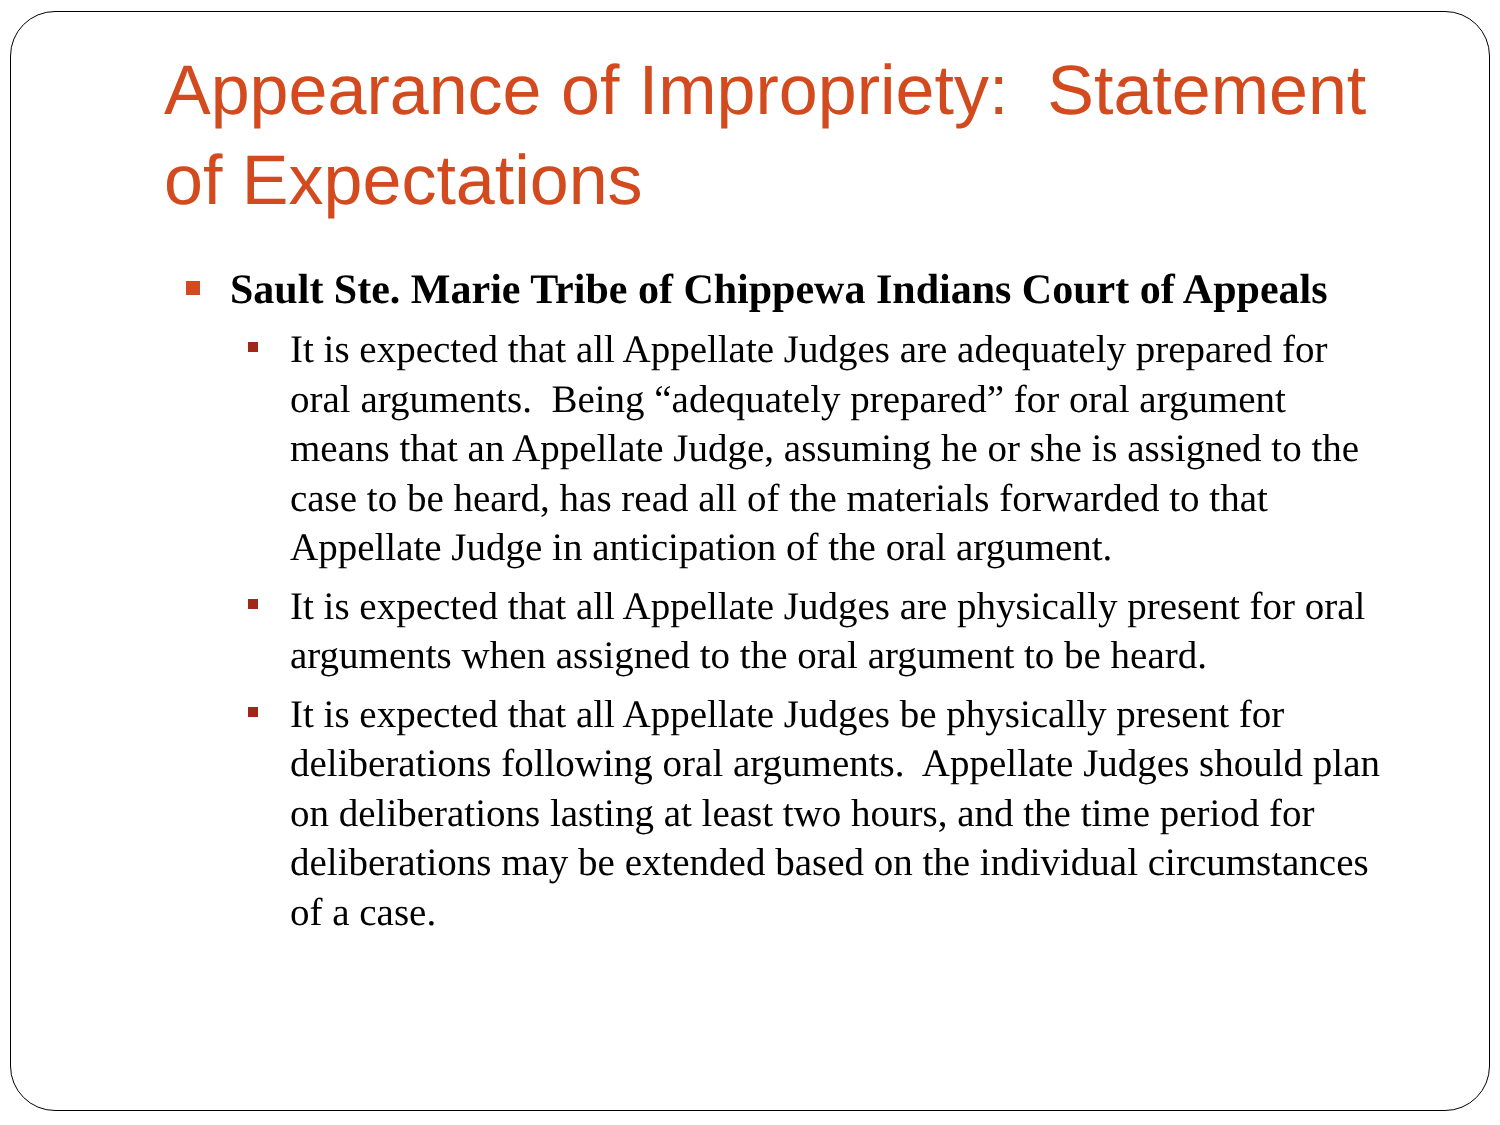Appearance of Impropriety: Statement of Expectations
Sault Ste. Marie Tribe of Chippewa Indians Court of Appeals
It is expected that all Appellate Judges are adequately prepared for oral arguments. Being “adequately prepared” for oral argument means that an Appellate Judge, assuming he or she is assigned to the case to be heard, has read all of the materials forwarded to that Appellate Judge in anticipation of the oral argument.
It is expected that all Appellate Judges are physically present for oral arguments when assigned to the oral argument to be heard.
It is expected that all Appellate Judges be physically present for deliberations following oral arguments. Appellate Judges should plan on deliberations lasting at least two hours, and the time period for deliberations may be extended based on the individual circumstances of a case.